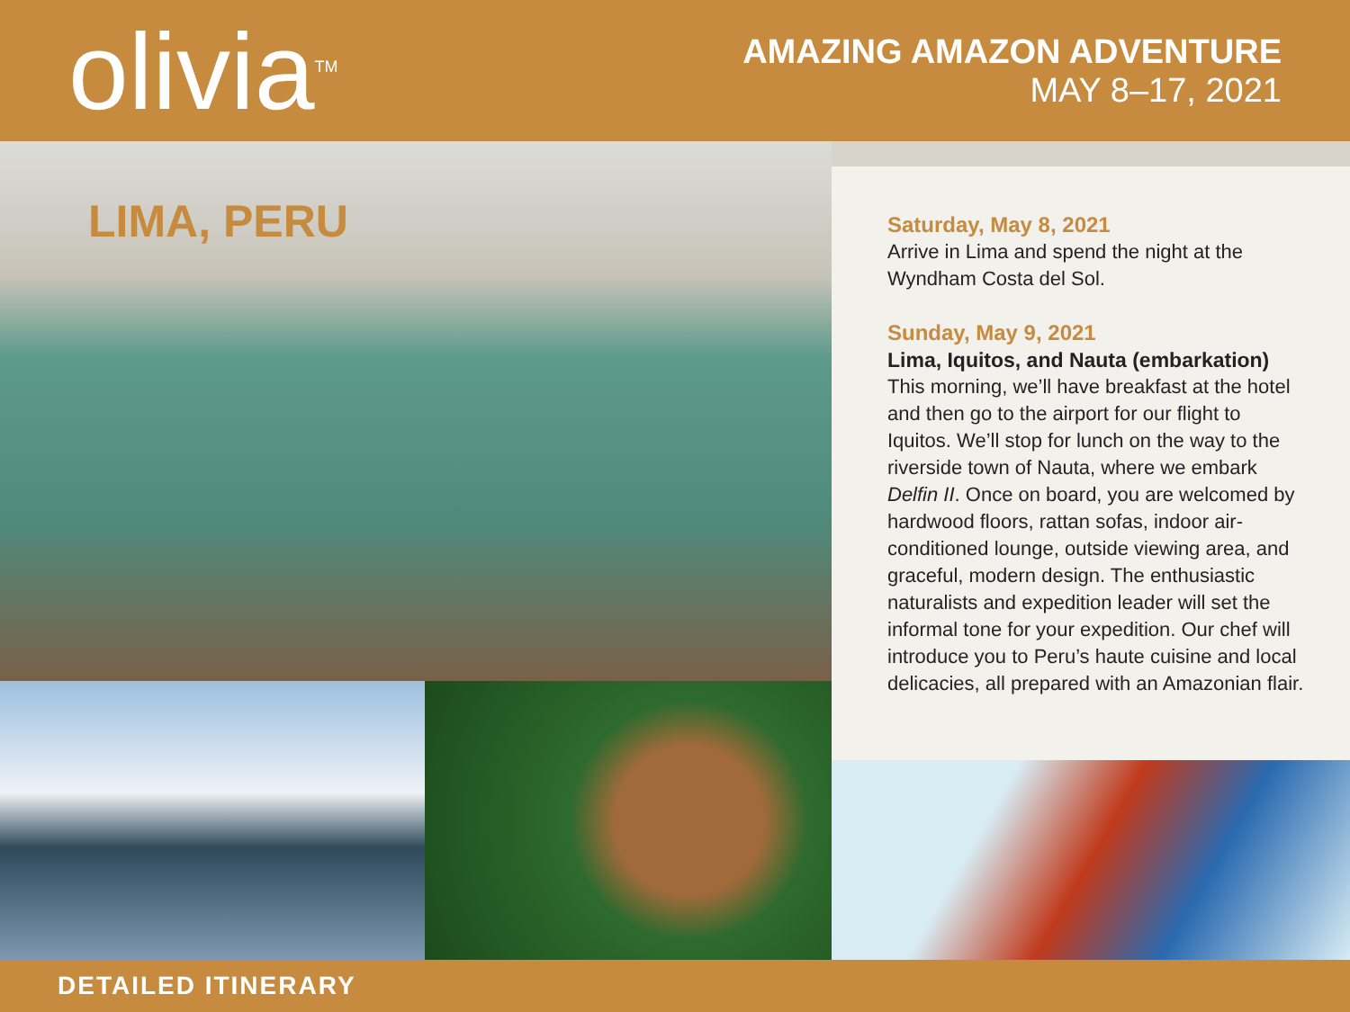olivia<sup>TM</sup>
AMAZING AMAZON ADVENTURE
MAY 8–17, 2021
LIMA, PERU
Saturday, May 8, 2021
Arrive in Lima and spend the night at the Wyndham Costa del Sol.
Sunday, May 9, 2021
Lima, Iquitos, and Nauta (embarkation)
This morning, we’ll have breakfast at the hotel and then go to the airport for our flight to Iquitos. We’ll stop for lunch on the way to the riverside town of Nauta, where we embark Delfin II. Once on board, you are welcomed by hardwood floors, rattan sofas, indoor air-conditioned lounge, outside viewing area, and graceful, modern design. The enthusiastic naturalists and expedition leader will set the informal tone for your expedition. Our chef will introduce you to Peru’s haute cuisine and local delicacies, all prepared with an Amazonian flair.
DETAILED ITINERARY